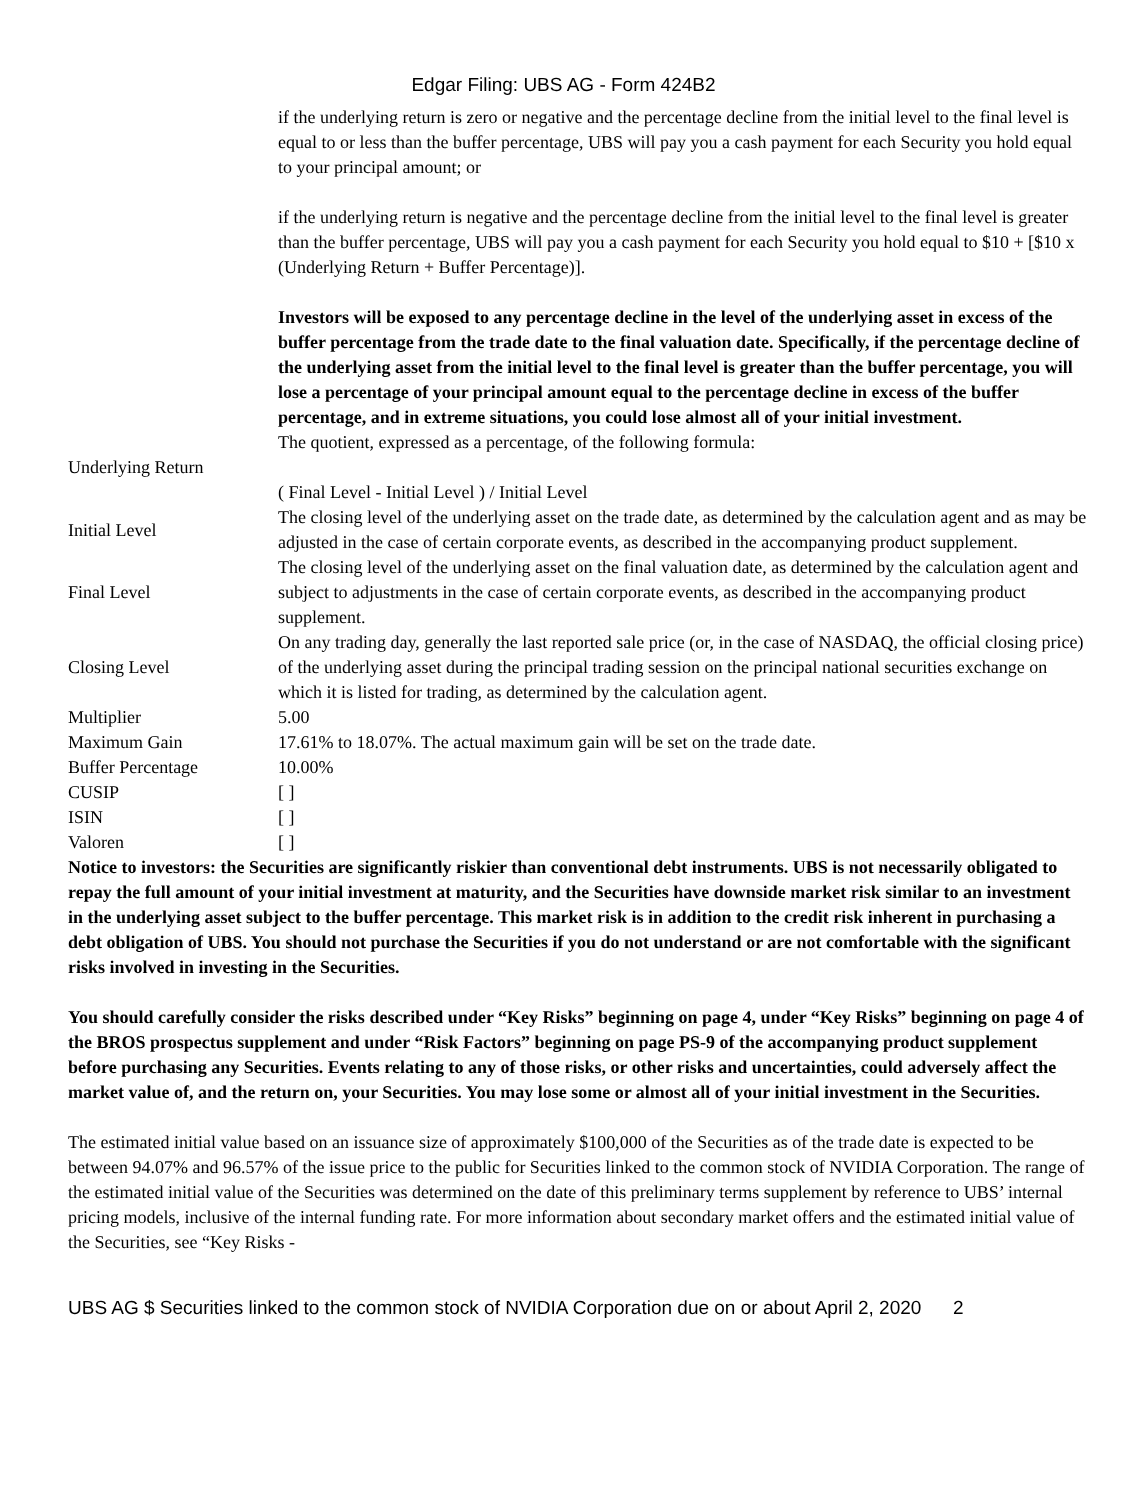Edgar Filing: UBS AG - Form 424B2
if the underlying return is zero or negative and the percentage decline from the initial level to the final level is equal to or less than the buffer percentage, UBS will pay you a cash payment for each Security you hold equal to your principal amount; or
if the underlying return is negative and the percentage decline from the initial level to the final level is greater than the buffer percentage, UBS will pay you a cash payment for each Security you hold equal to $10 + [$10 x (Underlying Return + Buffer Percentage)].
Investors will be exposed to any percentage decline in the level of the underlying asset in excess of the buffer percentage from the trade date to the final valuation date. Specifically, if the percentage decline of the underlying asset from the initial level to the final level is greater than the buffer percentage, you will lose a percentage of your principal amount equal to the percentage decline in excess of the buffer percentage, and in extreme situations, you could lose almost all of your initial investment.
| Underlying Return | The quotient, expressed as a percentage, of the following formula: ( Final Level - Initial Level ) / Initial Level |
| Initial Level | The closing level of the underlying asset on the trade date, as determined by the calculation agent and as may be adjusted in the case of certain corporate events, as described in the accompanying product supplement. |
| Final Level | The closing level of the underlying asset on the final valuation date, as determined by the calculation agent and subject to adjustments in the case of certain corporate events, as described in the accompanying product supplement. |
| Closing Level | On any trading day, generally the last reported sale price (or, in the case of NASDAQ, the official closing price) of the underlying asset during the principal trading session on the principal national securities exchange on which it is listed for trading, as determined by the calculation agent. |
| Multiplier | 5.00 |
| Maximum Gain | 17.61% to 18.07%. The actual maximum gain will be set on the trade date. |
| Buffer Percentage | 10.00% |
| CUSIP | [ ] |
| ISIN | [ ] |
| Valoren | [ ] |
Notice to investors: the Securities are significantly riskier than conventional debt instruments. UBS is not necessarily obligated to repay the full amount of your initial investment at maturity, and the Securities have downside market risk similar to an investment in the underlying asset subject to the buffer percentage. This market risk is in addition to the credit risk inherent in purchasing a debt obligation of UBS. You should not purchase the Securities if you do not understand or are not comfortable with the significant risks involved in investing in the Securities.
You should carefully consider the risks described under “Key Risks” beginning on page 4, under “Key Risks” beginning on page 4 of the BROS prospectus supplement and under “Risk Factors” beginning on page PS-9 of the accompanying product supplement before purchasing any Securities. Events relating to any of those risks, or other risks and uncertainties, could adversely affect the market value of, and the return on, your Securities. You may lose some or almost all of your initial investment in the Securities.
The estimated initial value based on an issuance size of approximately $100,000 of the Securities as of the trade date is expected to be between 94.07% and 96.57% of the issue price to the public for Securities linked to the common stock of NVIDIA Corporation. The range of the estimated initial value of the Securities was determined on the date of this preliminary terms supplement by reference to UBS’ internal pricing models, inclusive of the internal funding rate. For more information about secondary market offers and the estimated initial value of the Securities, see “Key Risks -
UBS AG $ Securities linked to the common stock of NVIDIA Corporation due on or about April 2, 2020 2